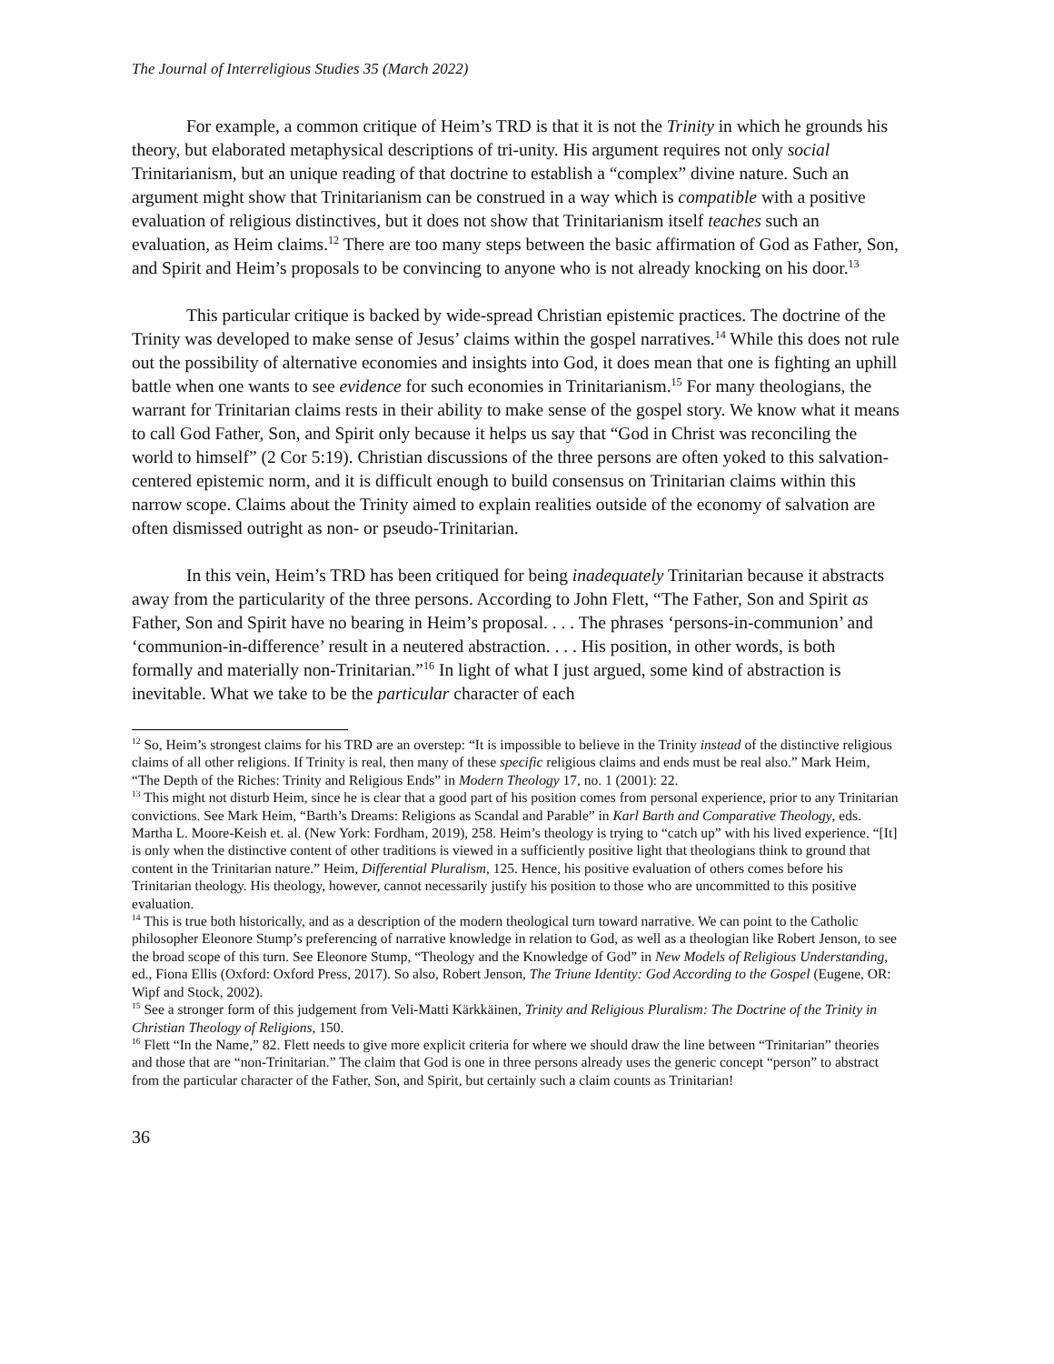The Journal of Interreligious Studies 35 (March 2022)
For example, a common critique of Heim’s TRD is that it is not the Trinity in which he grounds his theory, but elaborated metaphysical descriptions of tri-unity. His argument requires not only social Trinitarianism, but an unique reading of that doctrine to establish a “complex” divine nature. Such an argument might show that Trinitarianism can be construed in a way which is compatible with a positive evaluation of religious distinctives, but it does not show that Trinitarianism itself teaches such an evaluation, as Heim claims.<sup>12</sup> There are too many steps between the basic affirmation of God as Father, Son, and Spirit and Heim’s proposals to be convincing to anyone who is not already knocking on his door.<sup>13</sup>
This particular critique is backed by wide-spread Christian epistemic practices. The doctrine of the Trinity was developed to make sense of Jesus’ claims within the gospel narratives.<sup>14</sup> While this does not rule out the possibility of alternative economies and insights into God, it does mean that one is fighting an uphill battle when one wants to see evidence for such economies in Trinitarianism.<sup>15</sup> For many theologians, the warrant for Trinitarian claims rests in their ability to make sense of the gospel story. We know what it means to call God Father, Son, and Spirit only because it helps us say that “God in Christ was reconciling the world to himself” (2 Cor 5:19). Christian discussions of the three persons are often yoked to this salvation-centered epistemic norm, and it is difficult enough to build consensus on Trinitarian claims within this narrow scope. Claims about the Trinity aimed to explain realities outside of the economy of salvation are often dismissed outright as non- or pseudo-Trinitarian.
In this vein, Heim’s TRD has been critiqued for being inadequately Trinitarian because it abstracts away from the particularity of the three persons. According to John Flett, “The Father, Son and Spirit as Father, Son and Spirit have no bearing in Heim’s proposal. . . . The phrases ‘persons-in-communion’ and ‘communion-in-difference’ result in a neutered abstraction. . . . His position, in other words, is both formally and materially non-Trinitarian.”<sup>16</sup> In light of what I just argued, some kind of abstraction is inevitable. What we take to be the particular character of each
<sup>12</sup> So, Heim’s strongest claims for his TRD are an overstep: “It is impossible to believe in the Trinity instead of the distinctive religious claims of all other religions. If Trinity is real, then many of these specific religious claims and ends must be real also.” Mark Heim, “The Depth of the Riches: Trinity and Religious Ends” in Modern Theology 17, no. 1 (2001): 22.
<sup>13</sup> This might not disturb Heim, since he is clear that a good part of his position comes from personal experience, prior to any Trinitarian convictions. See Mark Heim, “Barth’s Dreams: Religions as Scandal and Parable” in Karl Barth and Comparative Theology, eds. Martha L. Moore-Keish et. al. (New York: Fordham, 2019), 258. Heim’s theology is trying to “catch up” with his lived experience. “[It] is only when the distinctive content of other traditions is viewed in a sufficiently positive light that theologians think to ground that content in the Trinitarian nature.” Heim, Differential Pluralism, 125. Hence, his positive evaluation of others comes before his Trinitarian theology. His theology, however, cannot necessarily justify his position to those who are uncommitted to this positive evaluation.
<sup>14</sup> This is true both historically, and as a description of the modern theological turn toward narrative. We can point to the Catholic philosopher Eleonore Stump’s preferencing of narrative knowledge in relation to God, as well as a theologian like Robert Jenson, to see the broad scope of this turn. See Eleonore Stump, “Theology and the Knowledge of God” in New Models of Religious Understanding, ed., Fiona Ellis (Oxford: Oxford Press, 2017). So also, Robert Jenson, The Triune Identity: God According to the Gospel (Eugene, OR: Wipf and Stock, 2002).
<sup>15</sup> See a stronger form of this judgement from Veli-Matti Kärkkäinen, Trinity and Religious Pluralism: The Doctrine of the Trinity in Christian Theology of Religions, 150.
<sup>16</sup> Flett “In the Name,” 82. Flett needs to give more explicit criteria for where we should draw the line between “Trinitarian” theories and those that are “non-Trinitarian.” The claim that God is one in three persons already uses the generic concept “person” to abstract from the particular character of the Father, Son, and Spirit, but certainly such a claim counts as Trinitarian!
36